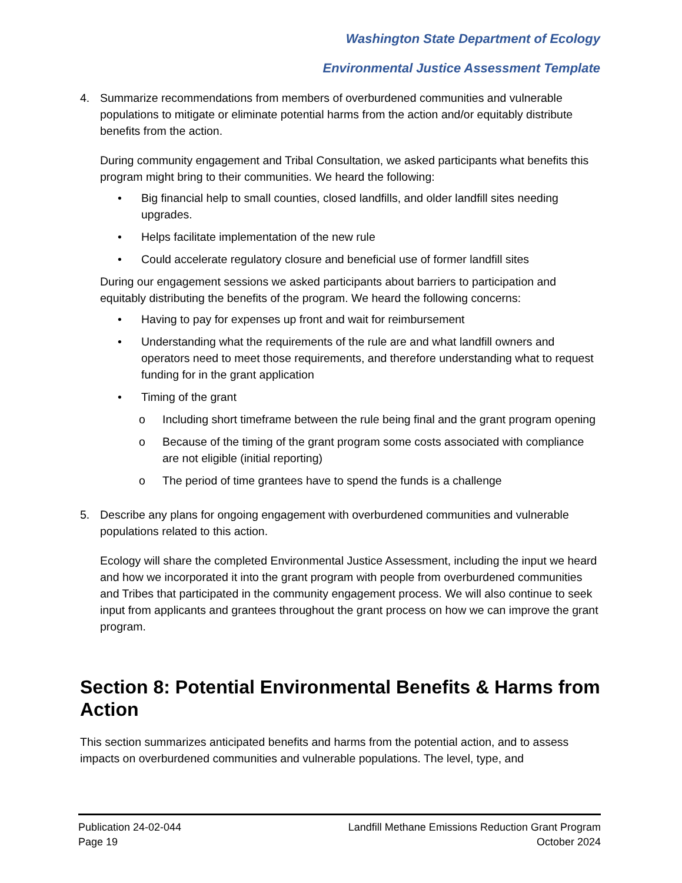Washington State Department of Ecology
Environmental Justice Assessment Template
4. Summarize recommendations from members of overburdened communities and vulnerable populations to mitigate or eliminate potential harms from the action and/or equitably distribute benefits from the action.
During community engagement and Tribal Consultation, we asked participants what benefits this program might bring to their communities. We heard the following:
• Big financial help to small counties, closed landfills, and older landfill sites needing upgrades.
• Helps facilitate implementation of the new rule
• Could accelerate regulatory closure and beneficial use of former landfill sites
During our engagement sessions we asked participants about barriers to participation and equitably distributing the benefits of the program. We heard the following concerns:
• Having to pay for expenses up front and wait for reimbursement
• Understanding what the requirements of the rule are and what landfill owners and operators need to meet those requirements, and therefore understanding what to request funding for in the grant application
• Timing of the grant
o Including short timeframe between the rule being final and the grant program opening
o Because of the timing of the grant program some costs associated with compliance are not eligible (initial reporting)
o The period of time grantees have to spend the funds is a challenge
5. Describe any plans for ongoing engagement with overburdened communities and vulnerable populations related to this action.
Ecology will share the completed Environmental Justice Assessment, including the input we heard and how we incorporated it into the grant program with people from overburdened communities and Tribes that participated in the community engagement process. We will also continue to seek input from applicants and grantees throughout the grant process on how we can improve the grant program.
Section 8: Potential Environmental Benefits & Harms from Action
This section summarizes anticipated benefits and harms from the potential action, and to assess impacts on overburdened communities and vulnerable populations. The level, type, and
Publication 24-02-044
Page 19
Landfill Methane Emissions Reduction Grant Program
October 2024